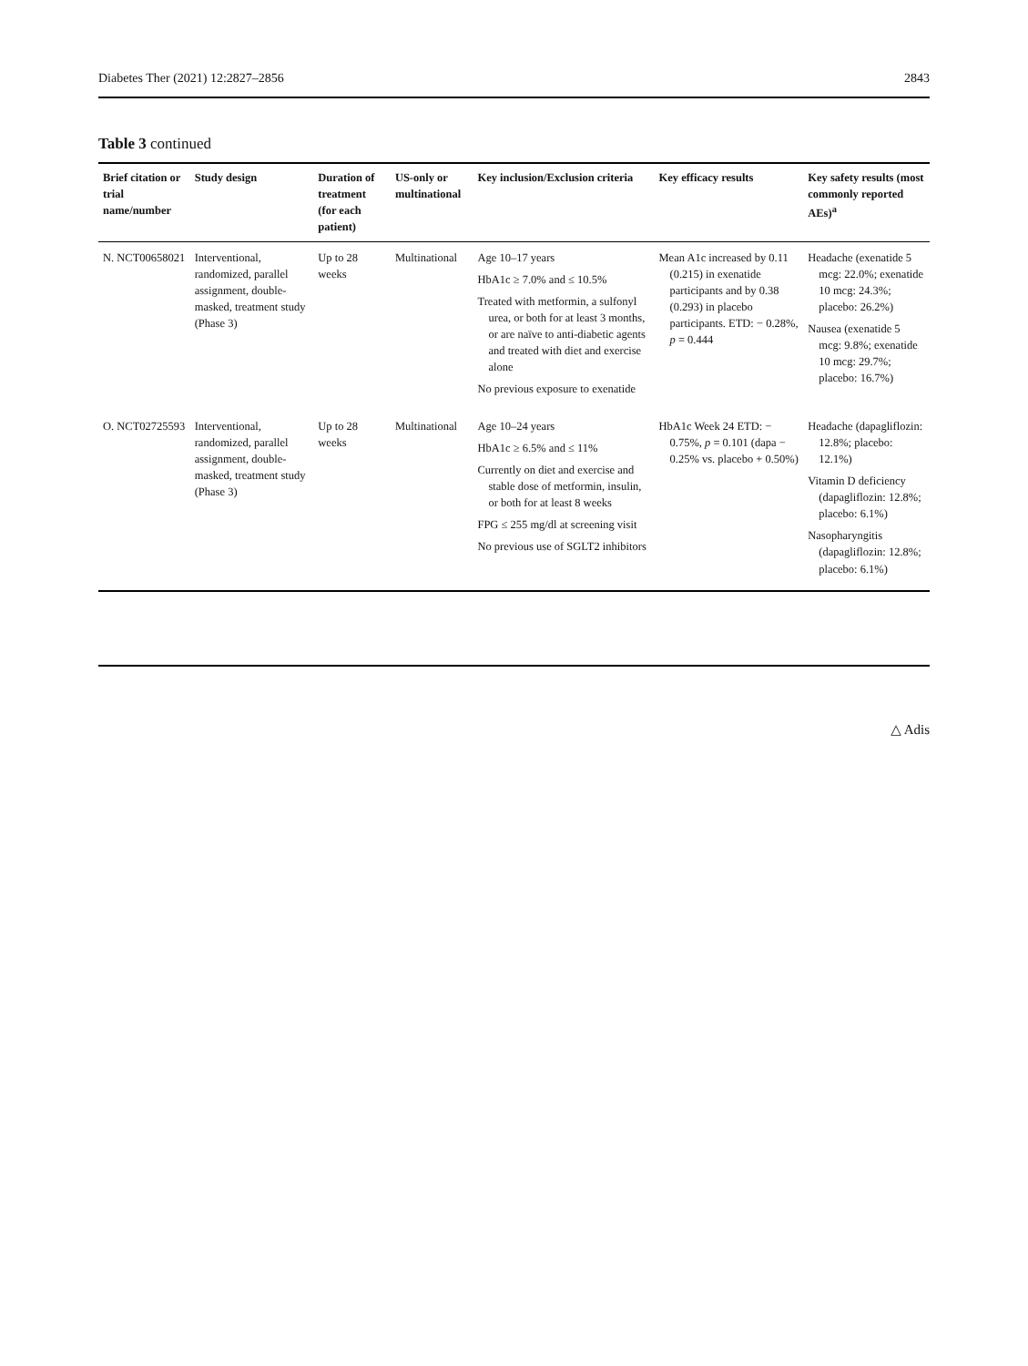Diabetes Ther (2021) 12:2827–2856 2843
Table 3 continued
| Brief citation or trial name/number | Study design | Duration of treatment (for each patient) | US-only or multinational | Key inclusion/Exclusion criteria | Key efficacy results | Key safety results (most commonly reported AEs)<sup>a</sup> |
| --- | --- | --- | --- | --- | --- | --- |
| N. NCT00658021 | Interventional, randomized, parallel assignment, double-masked, treatment study (Phase 3) | Up to 28 weeks | Multinational | Age 10–17 years HbA1c ≥ 7.0% and ≤ 10.5% Treated with metformin, a sulfonyl urea, or both for at least 3 months, or are naïve to anti-diabetic agents and treated with diet and exercise alone No previous exposure to exenatide | Mean A1c increased by 0.11 (0.215) in exenatide participants and by 0.38 (0.293) in placebo participants. ETD: − 0.28%, p = 0.444 | Headache (exenatide 5 mcg: 22.0%; exenatide 10 mcg: 24.3%; placebo: 26.2%) Nausea (exenatide 5 mcg: 9.8%; exenatide 10 mcg: 29.7%; placebo: 16.7%) |
| O. NCT02725593 | Interventional, randomized, parallel assignment, double-masked, treatment study (Phase 3) | Up to 28 weeks | Multinational | Age 10–24 years HbA1c ≥ 6.5% and ≤ 11% Currently on diet and exercise and stable dose of metformin, insulin, or both for at least 8 weeks FPG ≤ 255 mg/dl at screening visit No previous use of SGLT2 inhibitors | HbA1c Week 24 ETD: − 0.75%, p = 0.101 (dapa − 0.25% vs. placebo + 0.50%) | Headache (dapagliflozin: 12.8%; placebo: 12.1%) Vitamin D deficiency (dapagliflozin: 12.8%; placebo: 6.1%) Nasopharyngitis (dapagliflozin: 12.8%; placebo: 6.1%) |
△ Adis